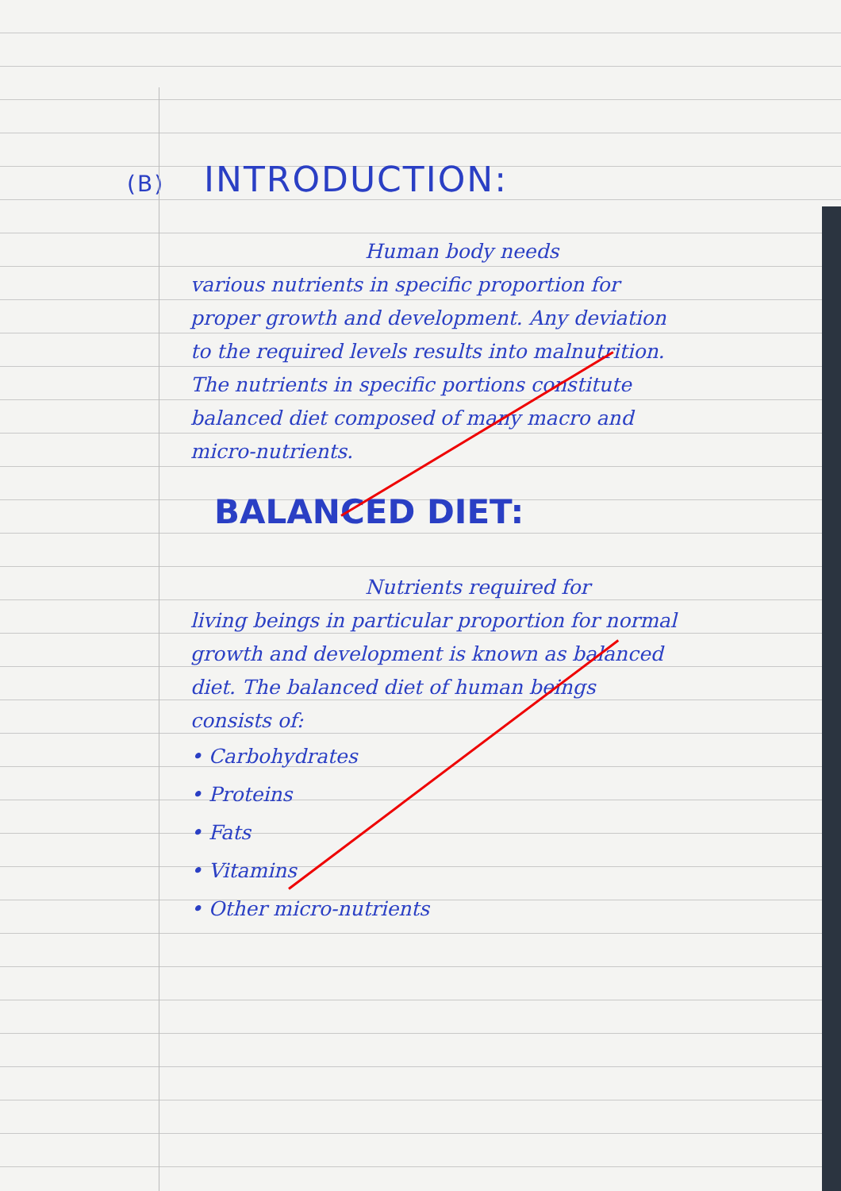(B) INTRODUCTION:
Human body needs
various nutrients in specific proportion for proper growth and development. Any deviation to the required levels results into malnutrition. The nutrients in specific portions constitute balanced diet composed of many macro and micro-nutrients.
BALANCED DIET:
Nutrients required for
living beings in particular proportion for normal growth and development is known as balanced diet. The balanced diet of human beings consists of:
• Carbohydrates
• Proteins
• Fats
• Vitamins
• Other micro-nutrients